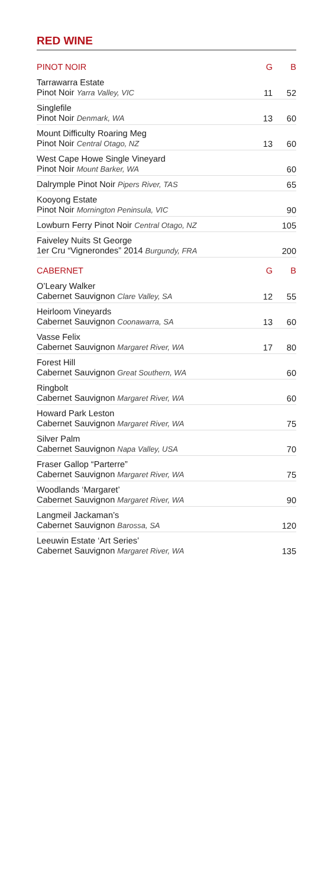RED WINE
| PINOT NOIR | G | B |
| --- | --- | --- |
| Tarrawarra Estate Pinot Noir Yarra Valley, VIC | 11 | 52 |
| Singlefile Pinot Noir Denmark, WA | 13 | 60 |
| Mount Difficulty Roaring Meg Pinot Noir Central Otago, NZ | 13 | 60 |
| West Cape Howe Single Vineyard Pinot Noir Mount Barker, WA | | 60 |
| Dalrymple Pinot Noir Pipers River, TAS | | 65 |
| Kooyong Estate Pinot Noir Mornington Peninsula, VIC | | 90 |
| Lowburn Ferry Pinot Noir Central Otago, NZ | | 105 |
| Faiveley Nuits St George 1er Cru “Vignerondes” 2014 Burgundy, FRA | | 200 |
| CABERNET | G | B |
| O’Leary Walker Cabernet Sauvignon Clare Valley, SA | 12 | 55 |
| Heirloom Vineyards Cabernet Sauvignon Coonawarra, SA | 13 | 60 |
| Vasse Felix Cabernet Sauvignon Margaret River, WA | 17 | 80 |
| Forest Hill Cabernet Sauvignon Great Southern, WA | | 60 |
| Ringbolt Cabernet Sauvignon Margaret River, WA | | 60 |
| Howard Park Leston Cabernet Sauvignon Margaret River, WA | | 75 |
| Silver Palm Cabernet Sauvignon Napa Valley, USA | | 70 |
| Fraser Gallop “Parterre” Cabernet Sauvignon Margaret River, WA | | 75 |
| Woodlands ‘Margaret’ Cabernet Sauvignon Margaret River, WA | | 90 |
| Langmeil Jackaman’s Cabernet Sauvignon Barossa, SA | | 120 |
| Leeuwin Estate ‘Art Series’ Cabernet Sauvignon Margaret River, WA | | 135 |